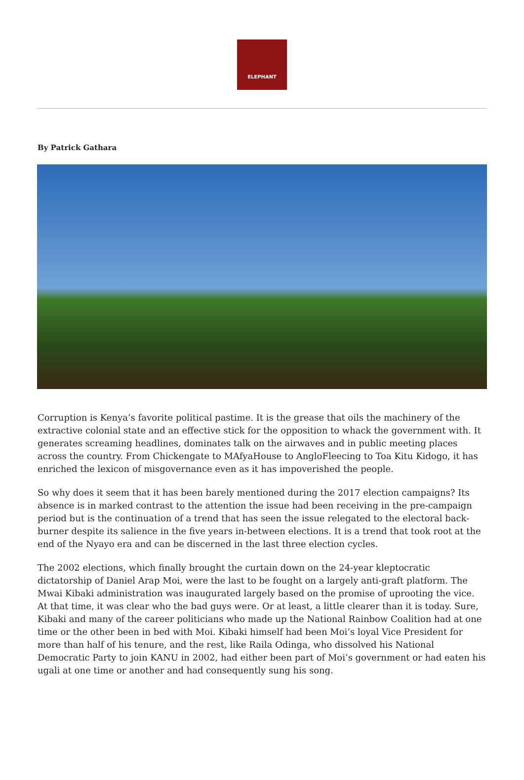ELEPHANT
By Patrick Gathara
Corruption is Kenya’s favorite political pastime. It is the grease that oils the machinery of the extractive colonial state and an effective stick for the opposition to whack the government with. It generates screaming headlines, dominates talk on the airwaves and in public meeting places across the country. From Chickengate to MAfyaHouse to AngloFleecing to Toa Kitu Kidogo, it has enriched the lexicon of misgovernance even as it has impoverished the people.
So why does it seem that it has been barely mentioned during the 2017 election campaigns? Its absence is in marked contrast to the attention the issue had been receiving in the pre-campaign period but is the continuation of a trend that has seen the issue relegated to the electoral back-burner despite its salience in the five years in-between elections. It is a trend that took root at the end of the Nyayo era and can be discerned in the last three election cycles.
The 2002 elections, which finally brought the curtain down on the 24-year kleptocratic dictatorship of Daniel Arap Moi, were the last to be fought on a largely anti-graft platform. The Mwai Kibaki administration was inaugurated largely based on the promise of uprooting the vice. At that time, it was clear who the bad guys were. Or at least, a little clearer than it is today. Sure, Kibaki and many of the career politicians who made up the National Rainbow Coalition had at one time or the other been in bed with Moi. Kibaki himself had been Moi’s loyal Vice President for more than half of his tenure, and the rest, like Raila Odinga, who dissolved his National Democratic Party to join KANU in 2002, had either been part of Moi’s government or had eaten his ugali at one time or another and had consequently sung his song.